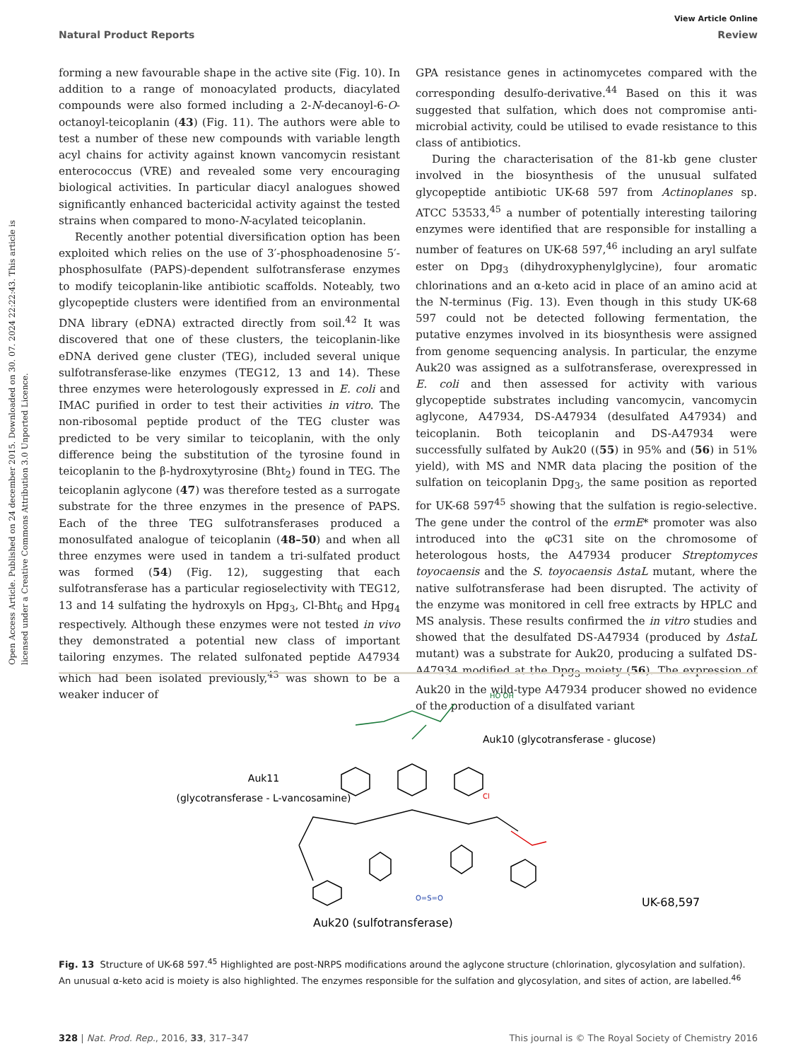View Article Online
Natural Product Reports Review
Open Access Article. Published on 24 december 2015. Downloaded on 30. 07. 2024 22:22:43. This article is licensed under a Creative Commons Attribution 3.0 Unported Licence.
forming a new favourable shape in the active site (Fig. 10). In addition to a range of monoacylated products, diacylated compounds were also formed including a 2-N-decanoyl-6-O-octanoyl-teicoplanin (43) (Fig. 11). The authors were able to test a number of these new compounds with variable length acyl chains for activity against known vancomycin resistant enterococcus (VRE) and revealed some very encouraging biological activities. In particular diacyl analogues showed significantly enhanced bactericidal activity against the tested strains when compared to mono-N-acylated teicoplanin.
Recently another potential diversification option has been exploited which relies on the use of 3′-phosphoadenosine 5′-phosphosulfate (PAPS)-dependent sulfotransferase enzymes to modify teicoplanin-like antibiotic scaffolds. Noteably, two glycopeptide clusters were identified from an environmental DNA library (eDNA) extracted directly from soil.<sup>42</sup> It was discovered that one of these clusters, the teicoplanin-like eDNA derived gene cluster (TEG), included several unique sulfotransferase-like enzymes (TEG12, 13 and 14). These three enzymes were heterologously expressed in E. coli and IMAC purified in order to test their activities in vitro. The non-ribosomal peptide product of the TEG cluster was predicted to be very similar to teicoplanin, with the only difference being the substitution of the tyrosine found in teicoplanin to the β-hydroxytyrosine (Bht<sub>2</sub>) found in TEG. The teicoplanin aglycone (47) was therefore tested as a surrogate substrate for the three enzymes in the presence of PAPS. Each of the three TEG sulfotransferases produced a monosulfated analogue of teicoplanin (48–50) and when all three enzymes were used in tandem a tri-sulfated product was formed (54) (Fig. 12), suggesting that each sulfotransferase has a particular regioselectivity with TEG12, 13 and 14 sulfating the hydroxyls on Hpg<sub>3</sub>, Cl-Bht<sub>6</sub> and Hpg<sub>4</sub> respectively. Although these enzymes were not tested in vivo they demonstrated a potential new class of important tailoring enzymes. The related sulfonated peptide A47934 which had been isolated previously,<sup>43</sup> was shown to be a weaker inducer of
GPA resistance genes in actinomycetes compared with the corresponding desulfo-derivative.<sup>44</sup> Based on this it was suggested that sulfation, which does not compromise anti-microbial activity, could be utilised to evade resistance to this class of antibiotics.
During the characterisation of the 81-kb gene cluster involved in the biosynthesis of the unusual sulfated glycopeptide antibiotic UK-68 597 from Actinoplanes sp. ATCC 53533,<sup>45</sup> a number of potentially interesting tailoring enzymes were identified that are responsible for installing a number of features on UK-68 597,<sup>46</sup> including an aryl sulfate ester on Dpg<sub>3</sub> (dihydroxyphenylglycine), four aromatic chlorinations and an α-keto acid in place of an amino acid at the N-terminus (Fig. 13). Even though in this study UK-68 597 could not be detected following fermentation, the putative enzymes involved in its biosynthesis were assigned from genome sequencing analysis. In particular, the enzyme Auk20 was assigned as a sulfotransferase, overexpressed in E. coli and then assessed for activity with various glycopeptide substrates including vancomycin, vancomycin aglycone, A47934, DS-A47934 (desulfated A47934) and teicoplanin. Both teicoplanin and DS-A47934 were successfully sulfated by Auk20 ((55) in 95% and (56) in 51% yield), with MS and NMR data placing the position of the sulfation on teicoplanin Dpg<sub>3</sub>, the same position as reported for UK-68 597<sup>45</sup> showing that the sulfation is regio-selective. The gene under the control of the ermE* promoter was also introduced into the φC31 site on the chromosome of heterologous hosts, the A47934 producer Streptomyces toyocaensis and the S. toyocaensis ΔstaL mutant, where the native sulfotransferase had been disrupted. The activity of the enzyme was monitored in cell free extracts by HPLC and MS analysis. These results confirmed the in vitro studies and showed that the desulfated DS-A47934 (produced by ΔstaL mutant) was a substrate for Auk20, producing a sulfated DS-A47934 modified at the Dpg<sub>3</sub> moiety (56). The expression of Auk20 in the wild-type A47934 producer showed no evidence of the production of a disulfated variant
Auk10 (glycotransferase - glucose)
Auk11
(glycotransferase - L-vancosamine)
UK-68,597
Auk20 (sulfotransferase)
HO OH
O=S=O
Cl
Fig. 13 Structure of UK-68 597.<sup>45</sup> Highlighted are post-NRPS modifications around the aglycone structure (chlorination, glycosylation and sulfation). An unusual α-keto acid is moiety is also highlighted. The enzymes responsible for the sulfation and glycosylation, and sites of action, are labelled.<sup>46</sup>
328 | Nat. Prod. Rep., 2016, 33, 317–347 This journal is © The Royal Society of Chemistry 2016